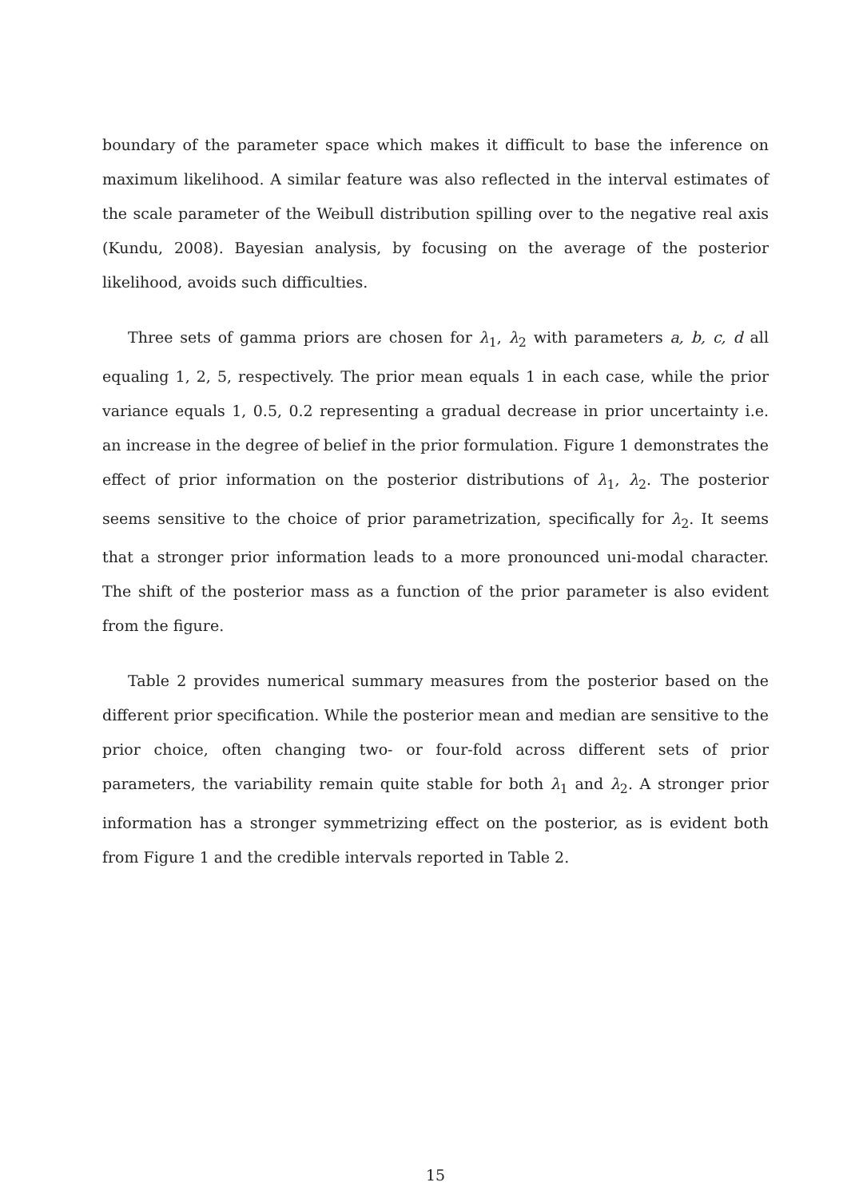boundary of the parameter space which makes it difficult to base the inference on maximum likelihood. A similar feature was also reflected in the interval estimates of the scale parameter of the Weibull distribution spilling over to the negative real axis (Kundu, 2008). Bayesian analysis, by focusing on the average of the posterior likelihood, avoids such difficulties.
Three sets of gamma priors are chosen for λ<sub>1</sub>, λ<sub>2</sub> with parameters a, b, c, d all equaling 1, 2, 5, respectively. The prior mean equals 1 in each case, while the prior variance equals 1, 0.5, 0.2 representing a gradual decrease in prior uncertainty i.e. an increase in the degree of belief in the prior formulation. Figure 1 demonstrates the effect of prior information on the posterior distributions of λ<sub>1</sub>, λ<sub>2</sub>. The posterior seems sensitive to the choice of prior parametrization, specifically for λ<sub>2</sub>. It seems that a stronger prior information leads to a more pronounced uni-modal character. The shift of the posterior mass as a function of the prior parameter is also evident from the figure.
Table 2 provides numerical summary measures from the posterior based on the different prior specification. While the posterior mean and median are sensitive to the prior choice, often changing two- or four-fold across different sets of prior parameters, the variability remain quite stable for both λ<sub>1</sub> and λ<sub>2</sub>. A stronger prior information has a stronger symmetrizing effect on the posterior, as is evident both from Figure 1 and the credible intervals reported in Table 2.
15